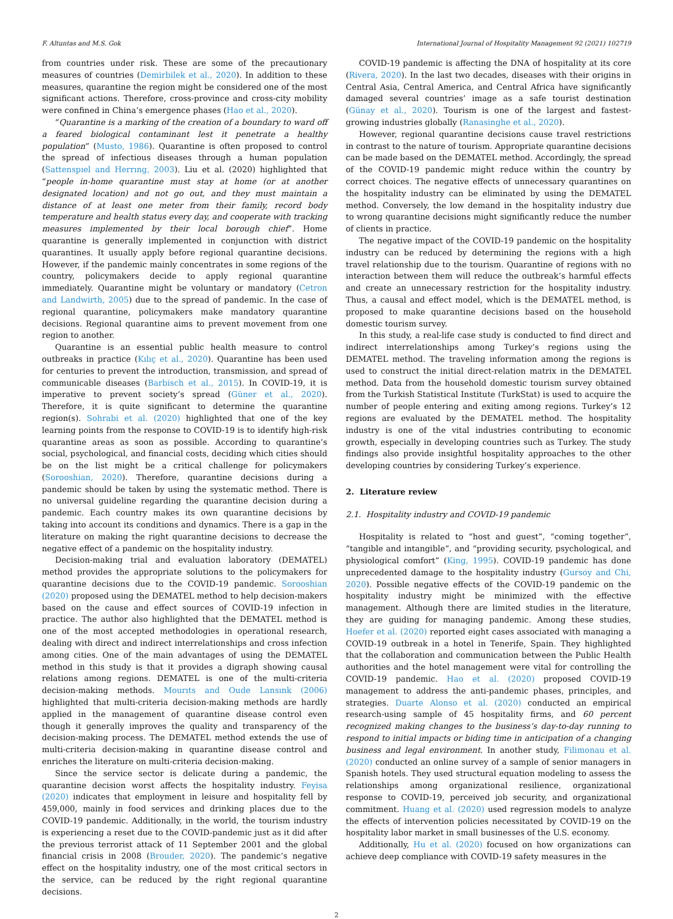F. Altuntas and M.S. Gok International Journal of Hospitality Management 92 (2021) 102719
from countries under risk. These are some of the precautionary measures of countries (Demirbilek et al., 2020). In addition to these measures, quarantine the region might be considered one of the most significant actions. Therefore, cross-province and cross-city mobility were confined in China’s emergence phases (Hao et al., 2020).
“Quarantine is a marking of the creation of a boundary to ward off a feared biological contaminant lest it penetrate a healthy population” (Musto, 1986). Quarantine is often proposed to control the spread of infectious diseases through a human population (Sattenspıel and Herrıng, 2003). Liu et al. (2020) highlighted that “people in-home quarantine must stay at home (or at another designated location) and not go out, and they must maintain a distance of at least one meter from their family, record body temperature and health status every day, and cooperate with tracking measures implemented by their local borough chief”. Home quarantine is generally implemented in conjunction with district quarantines. It usually apply before regional quarantine decisions. However, if the pandemic mainly concentrates in some regions of the country, policymakers decide to apply regional quarantine immediately. Quarantine might be voluntary or mandatory (Cetron and Landwirth, 2005) due to the spread of pandemic. In the case of regional quarantine, policymakers make mandatory quarantine decisions. Regional quarantine aims to prevent movement from one region to another.
Quarantine is an essential public health measure to control outbreaks in practice (Kılıç et al., 2020). Quarantine has been used for centuries to prevent the introduction, transmission, and spread of communicable diseases (Barbisch et al., 2015). In COVID-19, it is imperative to prevent society’s spread (Güner et al., 2020). Therefore, it is quite significant to determine the quarantine region(s). Sohrabi et al. (2020) highlighted that one of the key learning points from the response to COVID-19 is to identify high-risk quarantine areas as soon as possible. According to quarantine’s social, psychological, and financial costs, deciding which cities should be on the list might be a critical challenge for policymakers (Sorooshian, 2020). Therefore, quarantine decisions during a pandemic should be taken by using the systematic method. There is no universal guideline regarding the quarantine decision during a pandemic. Each country makes its own quarantine decisions by taking into account its conditions and dynamics. There is a gap in the literature on making the right quarantine decisions to decrease the negative effect of a pandemic on the hospitality industry.
Decision-making trial and evaluation laboratory (DEMATEL) method provides the appropriate solutions to the policymakers for quarantine decisions due to the COVID-19 pandemic. Sorooshian (2020) proposed using the DEMATEL method to help decision-makers based on the cause and effect sources of COVID-19 infection in practice. The author also highlighted that the DEMATEL method is one of the most accepted methodologies in operational research, dealing with direct and indirect interrelationships and cross infection among cities. One of the main advantages of using the DEMATEL method in this study is that it provides a digraph showing causal relations among regions. DEMATEL is one of the multi-criteria decision-making methods. Mourıts and Oude Lansınk (2006) highlighted that multi-criteria decision-making methods are hardly applied in the management of quarantine disease control even though it generally improves the quality and transparency of the decision-making process. The DEMATEL method extends the use of multi-criteria decision-making in quarantine disease control and enriches the literature on multi-criteria decision-making.
Since the service sector is delicate during a pandemic, the quarantine decision worst affects the hospitality industry. Feyisa (2020) indicates that employment in leisure and hospitality fell by 459,000, mainly in food services and drinking places due to the COVID-19 pandemic. Additionally, in the world, the tourism industry is experiencing a reset due to the COVID-pandemic just as it did after the previous terrorist attack of 11 September 2001 and the global financial crisis in 2008 (Brouder, 2020). The pandemic’s negative effect on the hospitality industry, one of the most critical sectors in the service, can be reduced by the right regional quarantine decisions.
COVID-19 pandemic is affecting the DNA of hospitality at its core (Rivera, 2020). In the last two decades, diseases with their origins in Central Asia, Central America, and Central Africa have significantly damaged several countries’ image as a safe tourist destination (Günay et al., 2020). Tourism is one of the largest and fastest-growing industries globally (Ranasinghe et al., 2020).
However, regional quarantine decisions cause travel restrictions in contrast to the nature of tourism. Appropriate quarantine decisions can be made based on the DEMATEL method. Accordingly, the spread of the COVID-19 pandemic might reduce within the country by correct choices. The negative effects of unnecessary quarantines on the hospitality industry can be eliminated by using the DEMATEL method. Conversely, the low demand in the hospitality industry due to wrong quarantine decisions might significantly reduce the number of clients in practice.
The negative impact of the COVID-19 pandemic on the hospitality industry can be reduced by determining the regions with a high travel relationship due to the tourism. Quarantine of regions with no interaction between them will reduce the outbreak’s harmful effects and create an unnecessary restriction for the hospitality industry. Thus, a causal and effect model, which is the DEMATEL method, is proposed to make quarantine decisions based on the household domestic tourism survey.
In this study, a real-life case study is conducted to find direct and indirect interrelationships among Turkey’s regions using the DEMATEL method. The traveling information among the regions is used to construct the initial direct-relation matrix in the DEMATEL method. Data from the household domestic tourism survey obtained from the Turkish Statistical Institute (TurkStat) is used to acquire the number of people entering and exiting among regions. Turkey’s 12 regions are evaluated by the DEMATEL method. The hospitality industry is one of the vital industries contributing to economic growth, especially in developing countries such as Turkey. The study findings also provide insightful hospitality approaches to the other developing countries by considering Turkey’s experience.
2. Literature review
2.1. Hospitality industry and COVID-19 pandemic
Hospitality is related to “host and guest”, “coming together”, “tangible and intangible”, and “providing security, psychological, and physiological comfort” (King, 1995). COVID-19 pandemic has done unprecedented damage to the hospitality industry (Gursoy and Chi, 2020). Possible negative effects of the COVID-19 pandemic on the hospitality industry might be minimized with the effective management. Although there are limited studies in the literature, they are guiding for managing pandemic. Among these studies, Hoefer et al. (2020) reported eight cases associated with managing a COVID-19 outbreak in a hotel in Tenerife, Spain. They highlighted that the collaboration and communication between the Public Health authorities and the hotel management were vital for controlling the COVID-19 pandemic. Hao et al. (2020) proposed COVID-19 management to address the anti-pandemic phases, principles, and strategies. Duarte Alonso et al. (2020) conducted an empirical research-using sample of 45 hospitality firms, and 60 percent recognized making changes to the business’s day-to-day running to respond to initial impacts or biding time in anticipation of a changing business and legal environment. In another study, Filimonau et al. (2020) conducted an online survey of a sample of senior managers in Spanish hotels. They used structural equation modeling to assess the relationships among organizational resilience, organizational response to COVID-19, perceived job security, and organizational commitment. Huang et al. (2020) used regression models to analyze the effects of intervention policies necessitated by COVID-19 on the hospitality labor market in small businesses of the U.S. economy.
Additionally, Hu et al. (2020) focused on how organizations can achieve deep compliance with COVID-19 safety measures in the
2